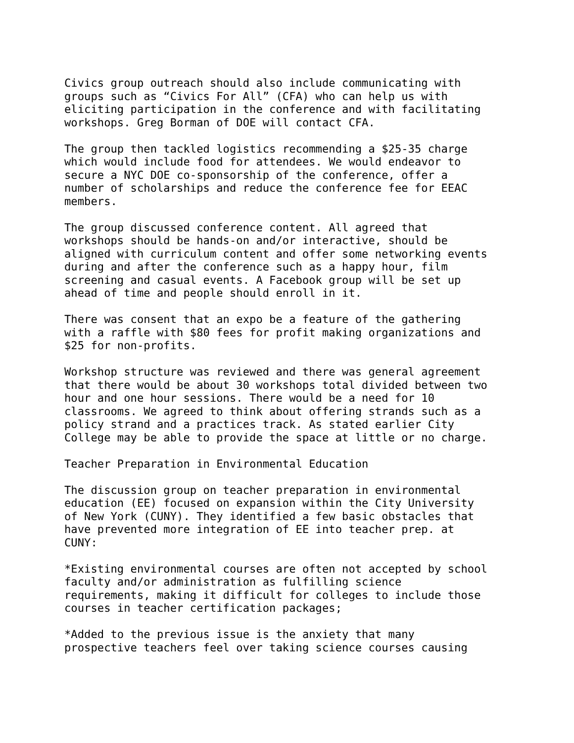Civics group outreach should also include communicating with groups such as “Civics For All” (CFA) who can help us with eliciting participation in the conference and with facilitating workshops. Greg Borman of DOE will contact CFA.
The group then tackled logistics recommending a $25-35 charge which would include food for attendees. We would endeavor to secure a NYC DOE co-sponsorship of the conference, offer a number of scholarships and reduce the conference fee for EEAC members.
The group discussed conference content. All agreed that workshops should be hands-on and/or interactive, should be aligned with curriculum content and offer some networking events during and after the conference such as a happy hour, film screening and casual events. A Facebook group will be set up ahead of time and people should enroll in it.
There was consent that an expo be a feature of the gathering with a raffle with $80 fees for profit making organizations and $25 for non-profits.
Workshop structure was reviewed and there was general agreement that there would be about 30 workshops total divided between two hour and one hour sessions. There would be a need for 10 classrooms. We agreed to think about offering strands such as a policy strand and a practices track. As stated earlier City College may be able to provide the space at little or no charge.
Teacher Preparation in Environmental Education
The discussion group on teacher preparation in environmental education (EE) focused on expansion within the City University of New York (CUNY). They identified a few basic obstacles that have prevented more integration of EE into teacher prep. at CUNY:
*Existing environmental courses are often not accepted by school faculty and/or administration as fulfilling science requirements, making it difficult for colleges to include those courses in teacher certification packages;
*Added to the previous issue is the anxiety that many prospective teachers feel over taking science courses causing